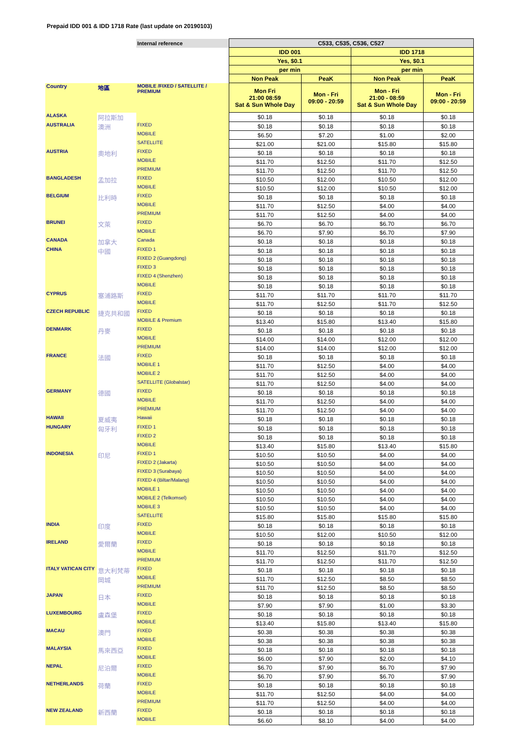Prepaid IDD 001 & IDD 1718 Rate (last update on 20190103)
| | | Internal reference | C533, C535, C536, C527 | | | |
| | | | IDD 001 | | IDD 1718 | |
| | | | Yes, $0.1 | | Yes, $0.1 | |
| | | | per min | | per min | |
| | | | Non Peak | PeaK | Non Peak | PeaK |
| Country | 地區 | MOBILE /FIXED / SATELLITE / PREMIUM | Mon Fri 21:00 08:59 Sat & Sun Whole Day | Mon - Fri 09:00 - 20:59 | Mon - Fri 21:00 - 08:59 Sat & Sun Whole Day | Mon - Fri 09:00 - 20:59 |
| ALASKA | 阿拉斯加 | | $0.18 | $0.18 | $0.18 | $0.18 |
| AUSTRALIA | 澳洲 | FIXED | $0.18 | $0.18 | $0.18 | $0.18 |
| | | MOBILE | $6.50 | $7.20 | $1.00 | $2.00 |
| | | SATELLITE | $21.00 | $21.00 | $15.80 | $15.80 |
| AUSTRIA | 奧地利 | FIXED | $0.18 | $0.18 | $0.18 | $0.18 |
| | | MOBILE | $11.70 | $12.50 | $11.70 | $12.50 |
| | | PREMIUM | $11.70 | $12.50 | $11.70 | $12.50 |
| BANGLADESH | 孟加拉 | FIXED | $10.50 | $12.00 | $10.50 | $12.00 |
| | | MOBILE | $10.50 | $12.00 | $10.50 | $12.00 |
| BELGIUM | 比利時 | FIXED | $0.18 | $0.18 | $0.18 | $0.18 |
| | | MOBILE | $11.70 | $12.50 | $4.00 | $4.00 |
| | | PREMIUM | $11.70 | $12.50 | $4.00 | $4.00 |
| BRUNEI | 文萊 | FIXED | $6.70 | $6.70 | $6.70 | $6.70 |
| | | MOBILE | $6.70 | $7.90 | $6.70 | $7.90 |
| CANADA | 加拿大 | Canada | $0.18 | $0.18 | $0.18 | $0.18 |
| CHINA | 中國 | FIXED 1 | $0.18 | $0.18 | $0.18 | $0.18 |
| | | FIXED 2 (Guangdong) | $0.18 | $0.18 | $0.18 | $0.18 |
| | | FIXED 3 | $0.18 | $0.18 | $0.18 | $0.18 |
| | | FIXED 4 (Shenzhen) | $0.18 | $0.18 | $0.18 | $0.18 |
| | | MOBILE | $0.18 | $0.18 | $0.18 | $0.18 |
| CYPRUS | 塞浦路斯 | FIXED | $11.70 | $11.70 | $11.70 | $11.70 |
| | | MOBILE | $11.70 | $12.50 | $11.70 | $12.50 |
| CZECH REPUBLIC | 捷克共和國 | FIXED | $0.18 | $0.18 | $0.18 | $0.18 |
| | | MOBILE & Premium | $13.40 | $15.80 | $13.40 | $15.80 |
| DENMARK | 丹麥 | FIXED | $0.18 | $0.18 | $0.18 | $0.18 |
| | | MOBILE | $14.00 | $14.00 | $12.00 | $12.00 |
| | | PREMIUM | $14.00 | $14.00 | $12.00 | $12.00 |
| FRANCE | 法國 | FIXED | $0.18 | $0.18 | $0.18 | $0.18 |
| | | MOBILE 1 | $11.70 | $12.50 | $4.00 | $4.00 |
| | | MOBILE 2 | $11.70 | $12.50 | $4.00 | $4.00 |
| | | SATELLITE (Globalstar) | $11.70 | $12.50 | $4.00 | $4.00 |
| GERMANY | 德國 | FIXED | $0.18 | $0.18 | $0.18 | $0.18 |
| | | MOBILE | $11.70 | $12.50 | $4.00 | $4.00 |
| | | PREMIUM | $11.70 | $12.50 | $4.00 | $4.00 |
| HAWAII | 夏威夷 | Hawaii | $0.18 | $0.18 | $0.18 | $0.18 |
| HUNGARY | 匈牙利 | FIXED 1 | $0.18 | $0.18 | $0.18 | $0.18 |
| | | FIXED 2 | $0.18 | $0.18 | $0.18 | $0.18 |
| | | MOBILE | $13.40 | $15.80 | $13.40 | $15.80 |
| INDONESIA | 印尼 | FIXED 1 | $10.50 | $10.50 | $4.00 | $4.00 |
| | | FIXED 2 (Jakarta) | $10.50 | $10.50 | $4.00 | $4.00 |
| | | FIXED 3 (Surabaya) | $10.50 | $10.50 | $4.00 | $4.00 |
| | | FIXED 4 (Biltar/Malang) | $10.50 | $10.50 | $4.00 | $4.00 |
| | | MOBILE 1 | $10.50 | $10.50 | $4.00 | $4.00 |
| | | MOBILE 2 (Telkomsel) | $10.50 | $10.50 | $4.00 | $4.00 |
| | | MOBILE 3 | $10.50 | $10.50 | $4.00 | $4.00 |
| | | SATELLITE | $15.80 | $15.80 | $15.80 | $15.80 |
| INDIA | 印度 | FIXED | $0.18 | $0.18 | $0.18 | $0.18 |
| | | MOBILE | $10.50 | $12.00 | $10.50 | $12.00 |
| IRELAND | 愛爾蘭 | FIXED | $0.18 | $0.18 | $0.18 | $0.18 |
| | | MOBILE | $11.70 | $12.50 | $11.70 | $12.50 |
| | | PREMIUM | $11.70 | $12.50 | $11.70 | $12.50 |
| ITALY VATICAN CITY | 意大利梵蒂岡城 | FIXED | $0.18 | $0.18 | $0.18 | $0.18 |
| | | MOBILE | $11.70 | $12.50 | $8.50 | $8.50 |
| | | PREMIUM | $11.70 | $12.50 | $8.50 | $8.50 |
| JAPAN | 日本 | FIXED | $0.18 | $0.18 | $0.18 | $0.18 |
| | | MOBILE | $7.90 | $7.90 | $1.00 | $3.30 |
| LUXEMBOURG | 盧森堡 | FIXED | $0.18 | $0.18 | $0.18 | $0.18 |
| | | MOBILE | $13.40 | $15.80 | $13.40 | $15.80 |
| MACAU | 澳門 | FIXED | $0.38 | $0.38 | $0.38 | $0.38 |
| | | MOBILE | $0.38 | $0.38 | $0.38 | $0.38 |
| MALAYSIA | 馬來西亞 | FIXED | $0.18 | $0.18 | $0.18 | $0.18 |
| | | MOBILE | $6.00 | $7.90 | $2.00 | $4.10 |
| NEPAL | 尼泊爾 | FIXED | $6.70 | $7.90 | $6.70 | $7.90 |
| | | MOBILE | $6.70 | $7.90 | $6.70 | $7.90 |
| NETHERLANDS | 荷蘭 | FIXED | $0.18 | $0.18 | $0.18 | $0.18 |
| | | MOBILE | $11.70 | $12.50 | $4.00 | $4.00 |
| | | PREMIUM | $11.70 | $12.50 | $4.00 | $4.00 |
| NEW ZEALAND | 新西蘭 | FIXED | $0.18 | $0.18 | $0.18 | $0.18 |
| | | MOBILE | $6.60 | $8.10 | $4.00 | $4.00 |